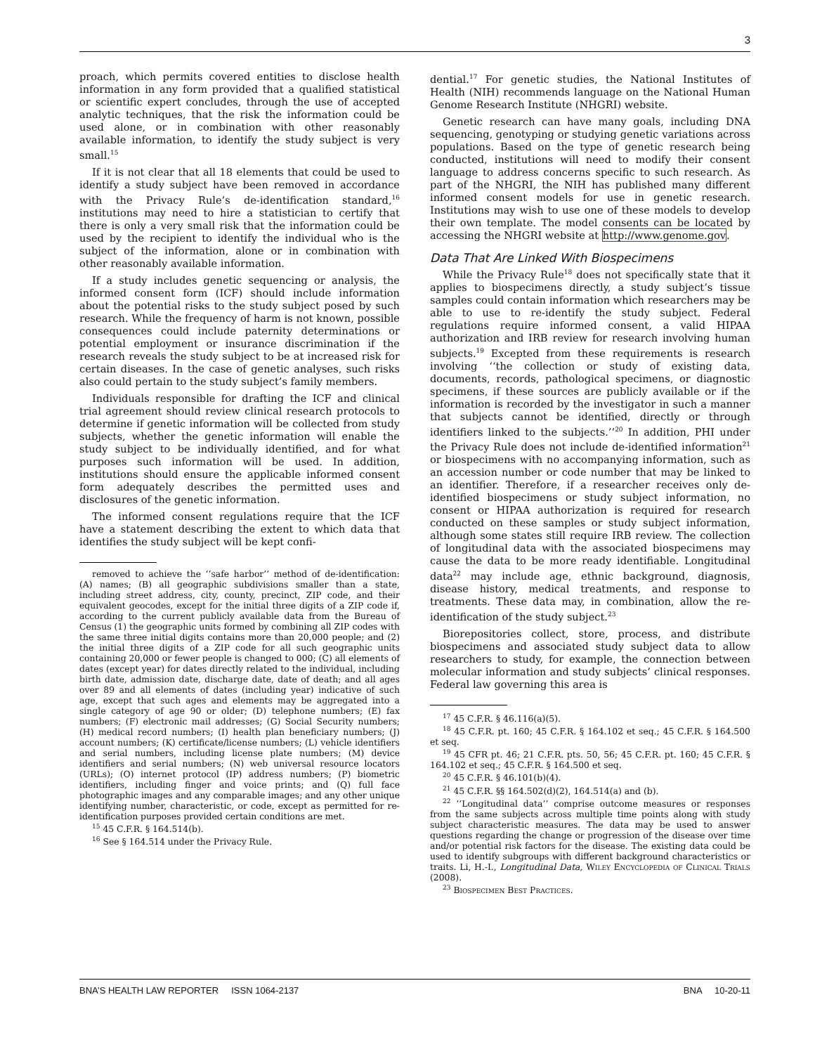3
proach, which permits covered entities to disclose health information in any form provided that a qualified statistical or scientific expert concludes, through the use of accepted analytic techniques, that the risk the information could be used alone, or in combination with other reasonably available information, to identify the study subject is very small.<sup>15</sup>
If it is not clear that all 18 elements that could be used to identify a study subject have been removed in accordance with the Privacy Rule’s de-identification standard,<sup>16</sup> institutions may need to hire a statistician to certify that there is only a very small risk that the information could be used by the recipient to identify the individual who is the subject of the information, alone or in combination with other reasonably available information.
If a study includes genetic sequencing or analysis, the informed consent form (ICF) should include information about the potential risks to the study subject posed by such research. While the frequency of harm is not known, possible consequences could include paternity determinations or potential employment or insurance discrimination if the research reveals the study subject to be at increased risk for certain diseases. In the case of genetic analyses, such risks also could pertain to the study subject’s family members.
Individuals responsible for drafting the ICF and clinical trial agreement should review clinical research protocols to determine if genetic information will be collected from study subjects, whether the genetic information will enable the study subject to be individually identified, and for what purposes such information will be used. In addition, institutions should ensure the applicable informed consent form adequately describes the permitted uses and disclosures of the genetic information.
The informed consent regulations require that the ICF have a statement describing the extent to which data that identifies the study subject will be kept confi-
removed to achieve the ‘‘safe harbor’’ method of de-identification: (A) names; (B) all geographic subdivisions smaller than a state, including street address, city, county, precinct, ZIP code, and their equivalent geocodes, except for the initial three digits of a ZIP code if, according to the current publicly available data from the Bureau of Census (1) the geographic units formed by combining all ZIP codes with the same three initial digits contains more than 20,000 people; and (2) the initial three digits of a ZIP code for all such geographic units containing 20,000 or fewer people is changed to 000; (C) all elements of dates (except year) for dates directly related to the individual, including birth date, admission date, discharge date, date of death; and all ages over 89 and all elements of dates (including year) indicative of such age, except that such ages and elements may be aggregated into a single category of age 90 or older; (D) telephone numbers; (E) fax numbers; (F) electronic mail addresses; (G) Social Security numbers; (H) medical record numbers; (I) health plan beneficiary numbers; (J) account numbers; (K) certificate/license numbers; (L) vehicle identifiers and serial numbers, including license plate numbers; (M) device identifiers and serial numbers; (N) web universal resource locators (URLs); (O) internet protocol (IP) address numbers; (P) biometric identifiers, including finger and voice prints; and (Q) full face photographic images and any comparable images; and any other unique identifying number, characteristic, or code, except as permitted for re-identification purposes provided certain conditions are met.
<sup>15</sup> 45 C.F.R. § 164.514(b).
<sup>16</sup> See § 164.514 under the Privacy Rule.
dential.<sup>17</sup> For genetic studies, the National Institutes of Health (NIH) recommends language on the National Human Genome Research Institute (NHGRI) website.
Genetic research can have many goals, including DNA sequencing, genotyping or studying genetic variations across populations. Based on the type of genetic research being conducted, institutions will need to modify their consent language to address concerns specific to such research. As part of the NHGRI, the NIH has published many different informed consent models for use in genetic research. Institutions may wish to use one of these models to develop their own template. The model consents can be located by accessing the NHGRI website at http://www.genome.gov.
Data That Are Linked With Biospecimens
While the Privacy Rule<sup>18</sup> does not specifically state that it applies to biospecimens directly, a study subject’s tissue samples could contain information which researchers may be able to use to re-identify the study subject. Federal regulations require informed consent, a valid HIPAA authorization and IRB review for research involving human subjects.<sup>19</sup> Excepted from these requirements is research involving ‘‘the collection or study of existing data, documents, records, pathological specimens, or diagnostic specimens, if these sources are publicly available or if the information is recorded by the investigator in such a manner that subjects cannot be identified, directly or through identifiers linked to the subjects.’’<sup>20</sup> In addition, PHI under the Privacy Rule does not include de-identified information<sup>21</sup> or biospecimens with no accompanying information, such as an accession number or code number that may be linked to an identifier. Therefore, if a researcher receives only de-identified biospecimens or study subject information, no consent or HIPAA authorization is required for research conducted on these samples or study subject information, although some states still require IRB review. The collection of longitudinal data with the associated biospecimens may cause the data to be more ready identifiable. Longitudinal data<sup>22</sup> may include age, ethnic background, diagnosis, disease history, medical treatments, and response to treatments. These data may, in combination, allow the re-identification of the study subject.<sup>23</sup>
Biorepositories collect, store, process, and distribute biospecimens and associated study subject data to allow researchers to study, for example, the connection between molecular information and study subjects’ clinical responses. Federal law governing this area is
<sup>17</sup> 45 C.F.R. § 46.116(a)(5).
<sup>18</sup> 45 C.F.R. pt. 160; 45 C.F.R. § 164.102 et seq.; 45 C.F.R. § 164.500 et seq.
<sup>19</sup> 45 CFR pt. 46; 21 C.F.R. pts. 50, 56; 45 C.F.R. pt. 160; 45 C.F.R. § 164.102 et seq.; 45 C.F.R. § 164.500 et seq.
<sup>20</sup> 45 C.F.R. § 46.101(b)(4).
<sup>21</sup> 45 C.F.R. §§ 164.502(d)(2), 164.514(a) and (b).
<sup>22</sup> ‘‘Longitudinal data’’ comprise outcome measures or responses from the same subjects across multiple time points along with study subject characteristic measures. The data may be used to answer questions regarding the change or progression of the disease over time and/or potential risk factors for the disease. The existing data could be used to identify subgroups with different background characteristics or traits. Li, H.-I., Longitudinal Data, Wiley Encyclopedia of Clinical Trials (2008).
<sup>23</sup> Biospecimen Best Practices.
BNA’S HEALTH LAW REPORTER ISSN 1064-2137 BNA 10-20-11